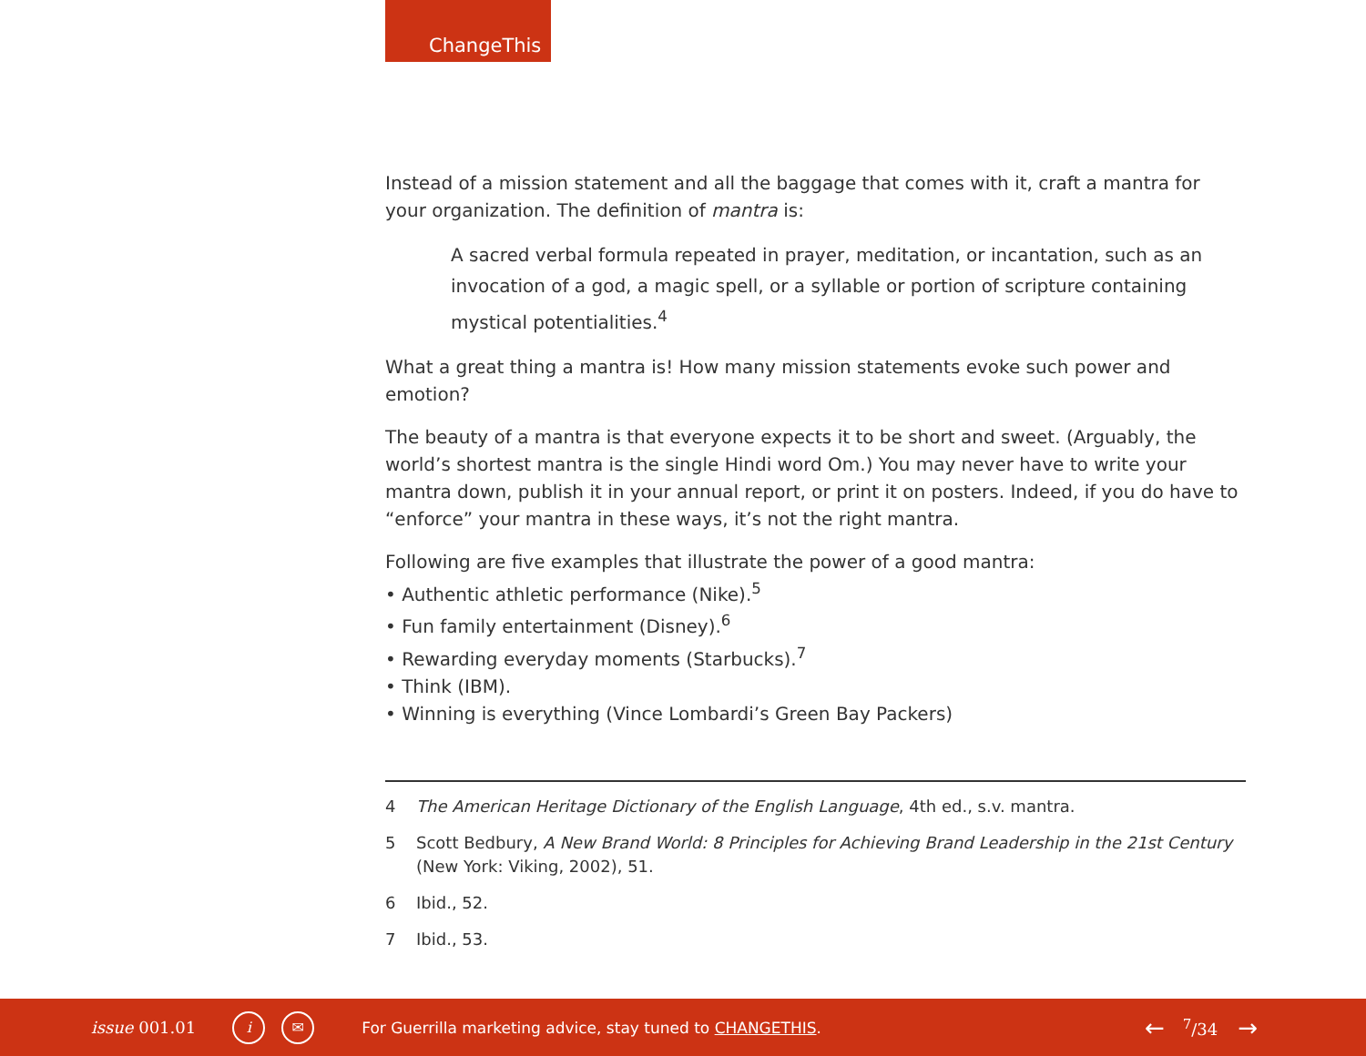ChangeThis
Instead of a mission statement and all the baggage that comes with it, craft a mantra for your organization. The definition of mantra is:
A sacred verbal formula repeated in prayer, meditation, or incantation, such as an invocation of a god, a magic spell, or a syllable or portion of scripture containing mystical potentialities.<sup>4</sup>
What a great thing a mantra is! How many mission statements evoke such power and emotion?
The beauty of a mantra is that everyone expects it to be short and sweet. (Arguably, the world’s shortest mantra is the single Hindi word Om.) You may never have to write your mantra down, publish it in your annual report, or print it on posters. Indeed, if you do have to “enforce” your mantra in these ways, it’s not the right mantra.
Following are five examples that illustrate the power of a good mantra:
• Authentic athletic performance (Nike).<sup>5</sup>
• Fun family entertainment (Disney).<sup>6</sup>
• Rewarding everyday moments (Starbucks).<sup>7</sup>
• Think (IBM).
• Winning is everything (Vince Lombardi’s Green Bay Packers)
4 The American Heritage Dictionary of the English Language, 4th ed., s.v. mantra.
5 Scott Bedbury, A New Brand World: 8 Principles for Achieving Brand Leadership in the 21st Century (New York: Viking, 2002), 51.
6 Ibid., 52.
7 Ibid., 53.
issue 001.01 i ✉ For Guerrilla marketing advice, stay tuned to CHANGETHIS. ← <sup>7</sup>/34 →